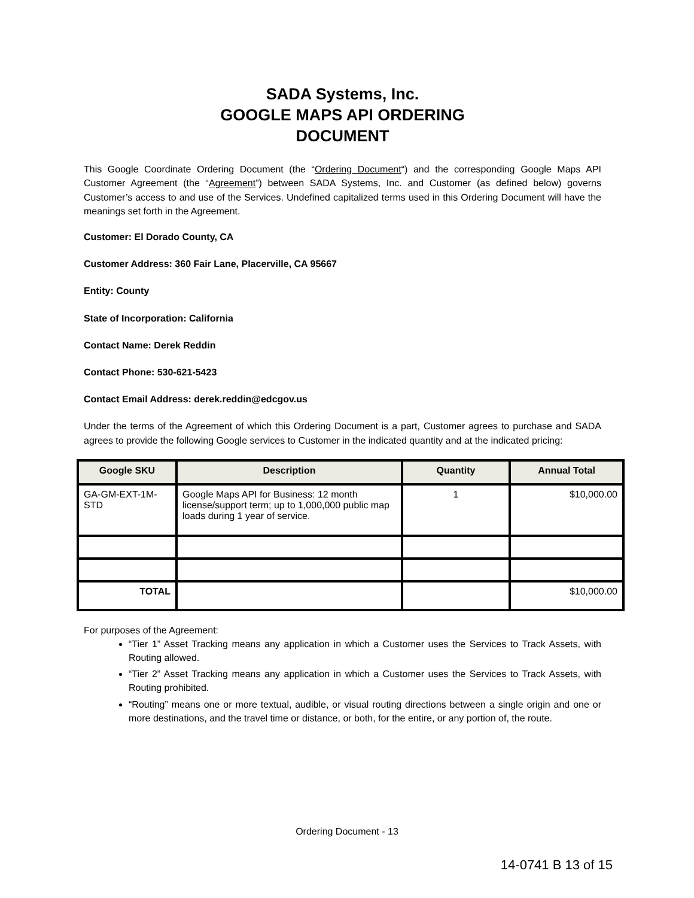SADA Systems, Inc.
GOOGLE MAPS API ORDERING
DOCUMENT
This Google Coordinate Ordering Document (the “Ordering Document“) and the corresponding Google Maps API Customer Agreement (the “Agreement”) between SADA Systems, Inc. and Customer (as defined below) governs Customer’s access to and use of the Services. Undefined capitalized terms used in this Ordering Document will have the meanings set forth in the Agreement.
Customer: El Dorado County, CA
Customer Address: 360 Fair Lane, Placerville, CA 95667
Entity: County
State of Incorporation: California
Contact Name: Derek Reddin
Contact Phone: 530-621-5423
Contact Email Address: derek.reddin@edcgov.us
Under the terms of the Agreement of which this Ordering Document is a part, Customer agrees to purchase and SADA agrees to provide the following Google services to Customer in the indicated quantity and at the indicated pricing:
| Google SKU | Description | Quantity | Annual Total |
| --- | --- | --- | --- |
| GA-GM-EXT-1M-STD | Google Maps API for Business: 12 month license/support term; up to 1,000,000 public map loads during 1 year of service. | 1 | $10,000.00 |
| TOTAL | | | $10,000.00 |
For purposes of the Agreement:
“Tier 1” Asset Tracking means any application in which a Customer uses the Services to Track Assets, with Routing allowed.
“Tier 2” Asset Tracking means any application in which a Customer uses the Services to Track Assets, with Routing prohibited.
“Routing” means one or more textual, audible, or visual routing directions between a single origin and one or more destinations, and the travel time or distance, or both, for the entire, or any portion of, the route.
Ordering Document - 13
14-0741 B 13 of 15